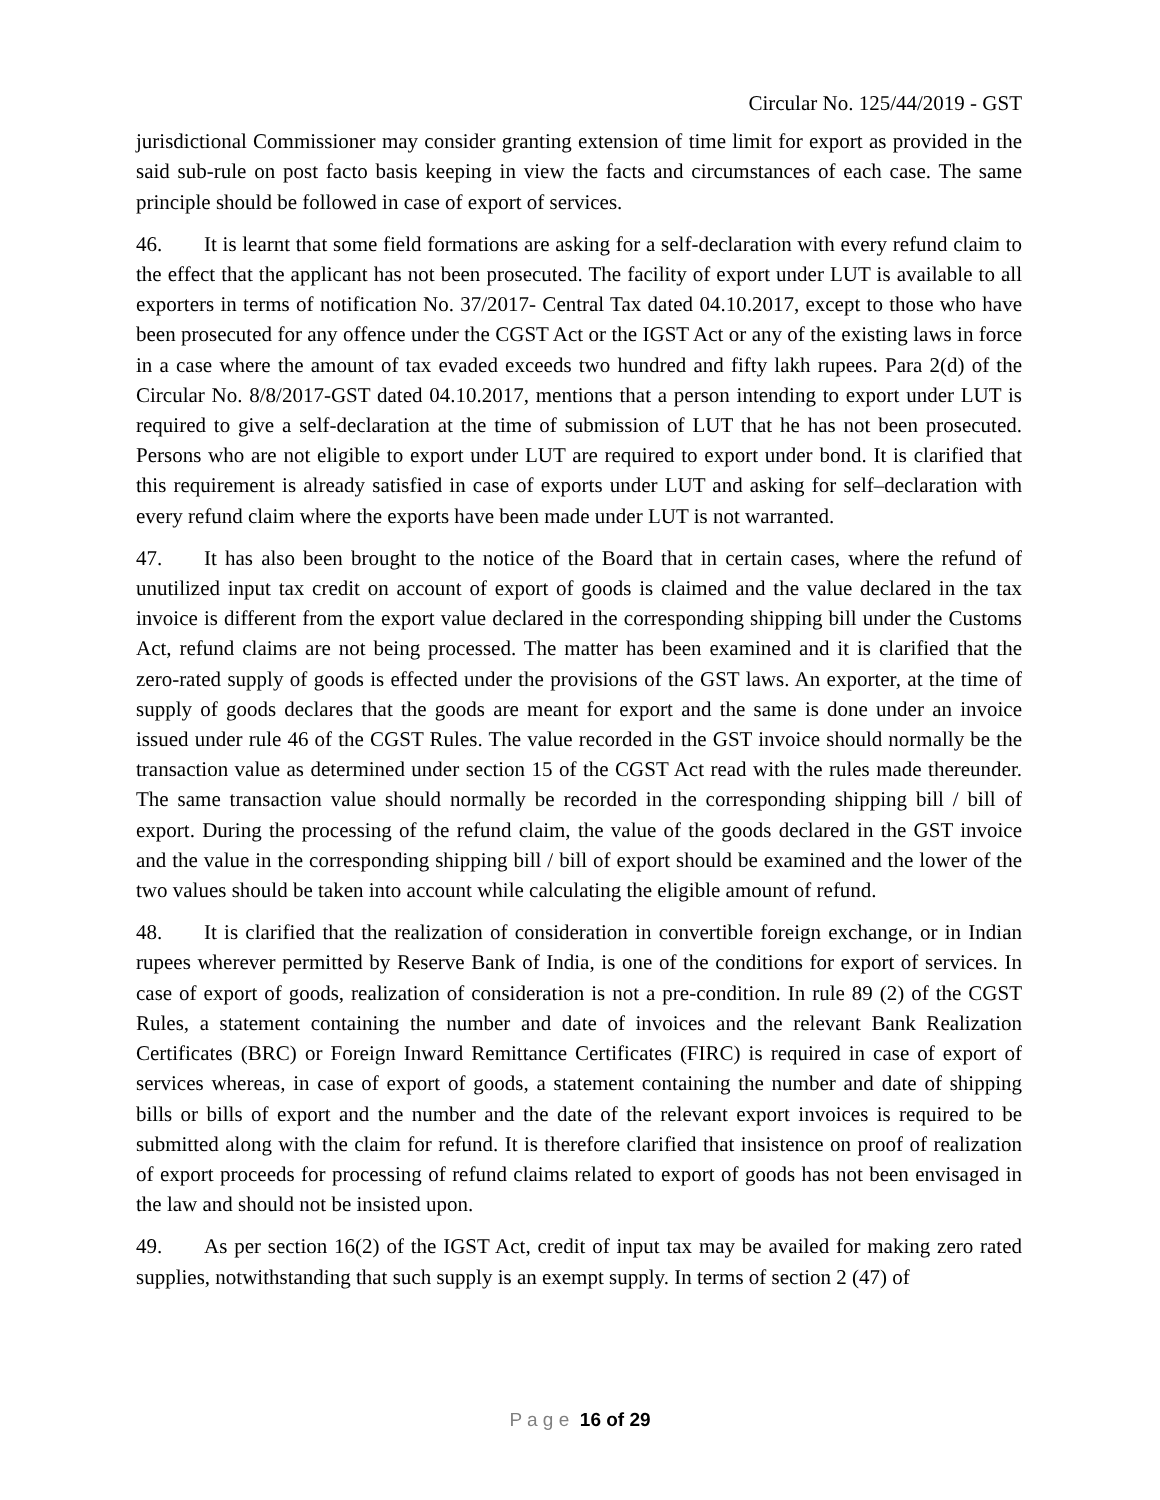Circular No. 125/44/2019 - GST
jurisdictional Commissioner may consider granting extension of time limit for export as provided in the said sub-rule on post facto basis keeping in view the facts and circumstances of each case. The same principle should be followed in case of export of services.
46. It is learnt that some field formations are asking for a self-declaration with every refund claim to the effect that the applicant has not been prosecuted. The facility of export under LUT is available to all exporters in terms of notification No. 37/2017- Central Tax dated 04.10.2017, except to those who have been prosecuted for any offence under the CGST Act or the IGST Act or any of the existing laws in force in a case where the amount of tax evaded exceeds two hundred and fifty lakh rupees. Para 2(d) of the Circular No. 8/8/2017-GST dated 04.10.2017, mentions that a person intending to export under LUT is required to give a self-declaration at the time of submission of LUT that he has not been prosecuted. Persons who are not eligible to export under LUT are required to export under bond. It is clarified that this requirement is already satisfied in case of exports under LUT and asking for self–declaration with every refund claim where the exports have been made under LUT is not warranted.
47. It has also been brought to the notice of the Board that in certain cases, where the refund of unutilized input tax credit on account of export of goods is claimed and the value declared in the tax invoice is different from the export value declared in the corresponding shipping bill under the Customs Act, refund claims are not being processed. The matter has been examined and it is clarified that the zero-rated supply of goods is effected under the provisions of the GST laws. An exporter, at the time of supply of goods declares that the goods are meant for export and the same is done under an invoice issued under rule 46 of the CGST Rules. The value recorded in the GST invoice should normally be the transaction value as determined under section 15 of the CGST Act read with the rules made thereunder. The same transaction value should normally be recorded in the corresponding shipping bill / bill of export. During the processing of the refund claim, the value of the goods declared in the GST invoice and the value in the corresponding shipping bill / bill of export should be examined and the lower of the two values should be taken into account while calculating the eligible amount of refund.
48. It is clarified that the realization of consideration in convertible foreign exchange, or in Indian rupees wherever permitted by Reserve Bank of India, is one of the conditions for export of services. In case of export of goods, realization of consideration is not a pre-condition. In rule 89 (2) of the CGST Rules, a statement containing the number and date of invoices and the relevant Bank Realization Certificates (BRC) or Foreign Inward Remittance Certificates (FIRC) is required in case of export of services whereas, in case of export of goods, a statement containing the number and date of shipping bills or bills of export and the number and the date of the relevant export invoices is required to be submitted along with the claim for refund. It is therefore clarified that insistence on proof of realization of export proceeds for processing of refund claims related to export of goods has not been envisaged in the law and should not be insisted upon.
49. As per section 16(2) of the IGST Act, credit of input tax may be availed for making zero rated supplies, notwithstanding that such supply is an exempt supply. In terms of section 2 (47) of
P a g e 16 of 29